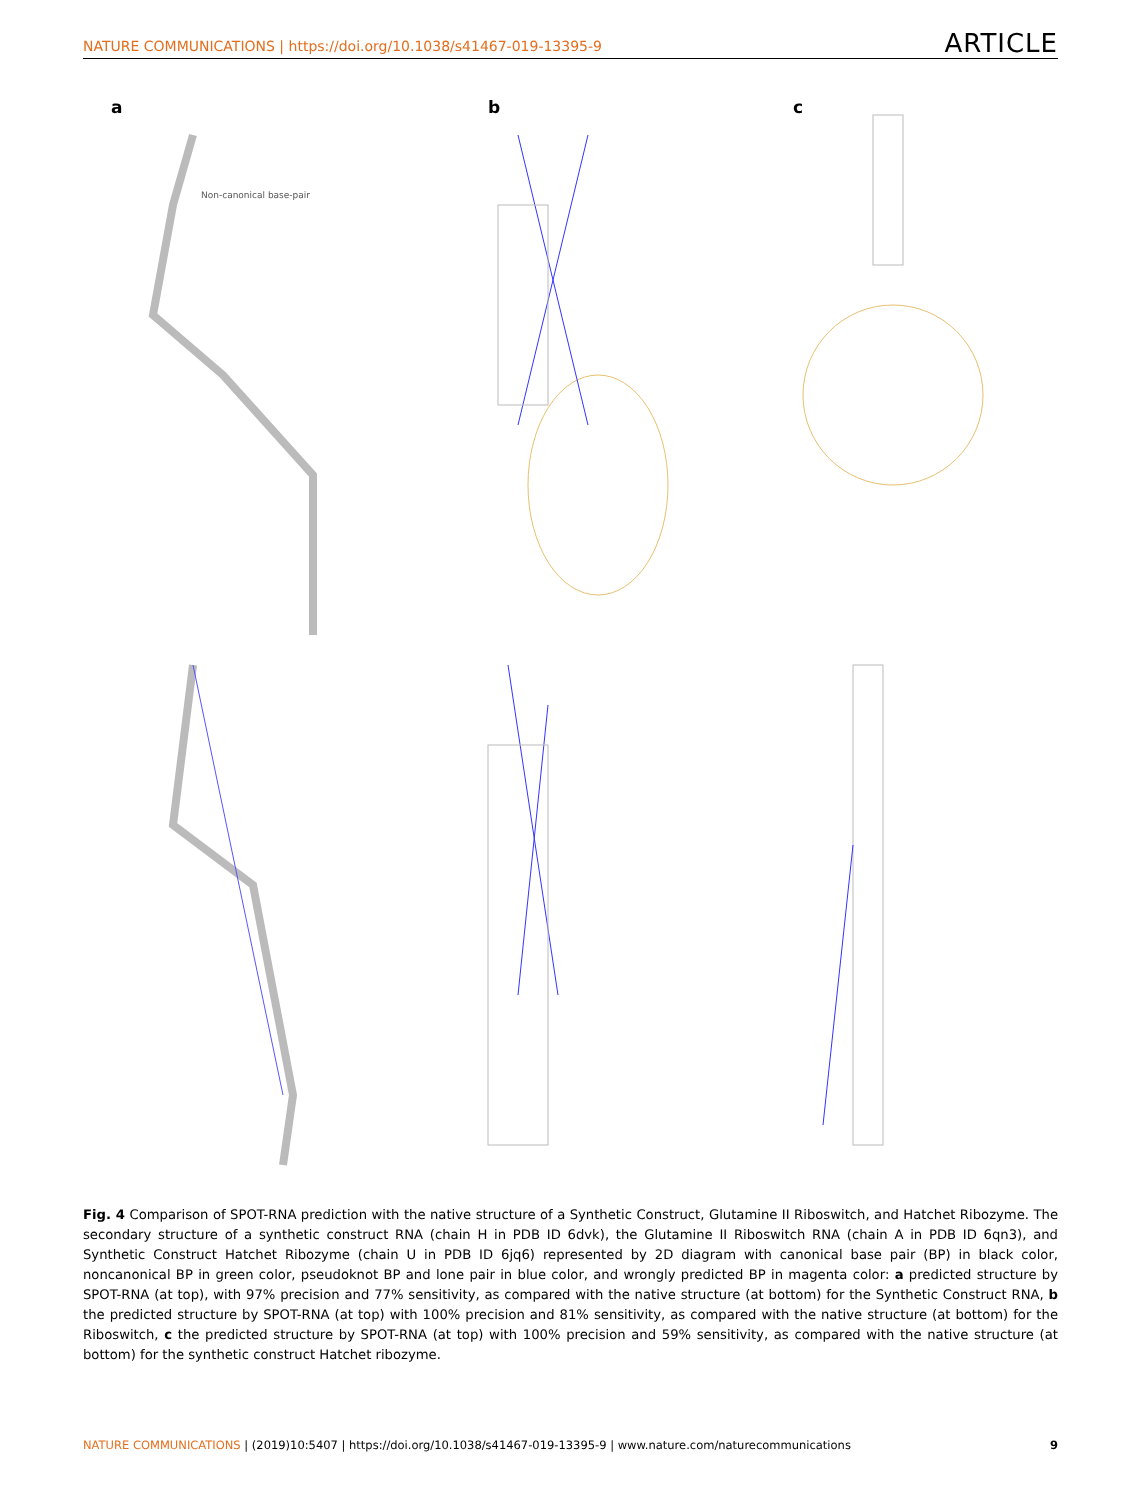NATURE COMMUNICATIONS | https://doi.org/10.1038/s41467-019-13395-9 ARTICLE
a
Non-canonical base-pair
b
c
Fig. 4 Comparison of SPOT-RNA prediction with the native structure of a Synthetic Construct, Glutamine II Riboswitch, and Hatchet Ribozyme. The secondary structure of a synthetic construct RNA (chain H in PDB ID 6dvk), the Glutamine II Riboswitch RNA (chain A in PDB ID 6qn3), and Synthetic Construct Hatchet Ribozyme (chain U in PDB ID 6jq6) represented by 2D diagram with canonical base pair (BP) in black color, noncanonical BP in green color, pseudoknot BP and lone pair in blue color, and wrongly predicted BP in magenta color: a predicted structure by SPOT-RNA (at top), with 97% precision and 77% sensitivity, as compared with the native structure (at bottom) for the Synthetic Construct RNA, b the predicted structure by SPOT-RNA (at top) with 100% precision and 81% sensitivity, as compared with the native structure (at bottom) for the Riboswitch, c the predicted structure by SPOT-RNA (at top) with 100% precision and 59% sensitivity, as compared with the native structure (at bottom) for the synthetic construct Hatchet ribozyme.
NATURE COMMUNICATIONS | (2019)10:5407 | https://doi.org/10.1038/s41467-019-13395-9 | www.nature.com/naturecommunications 9